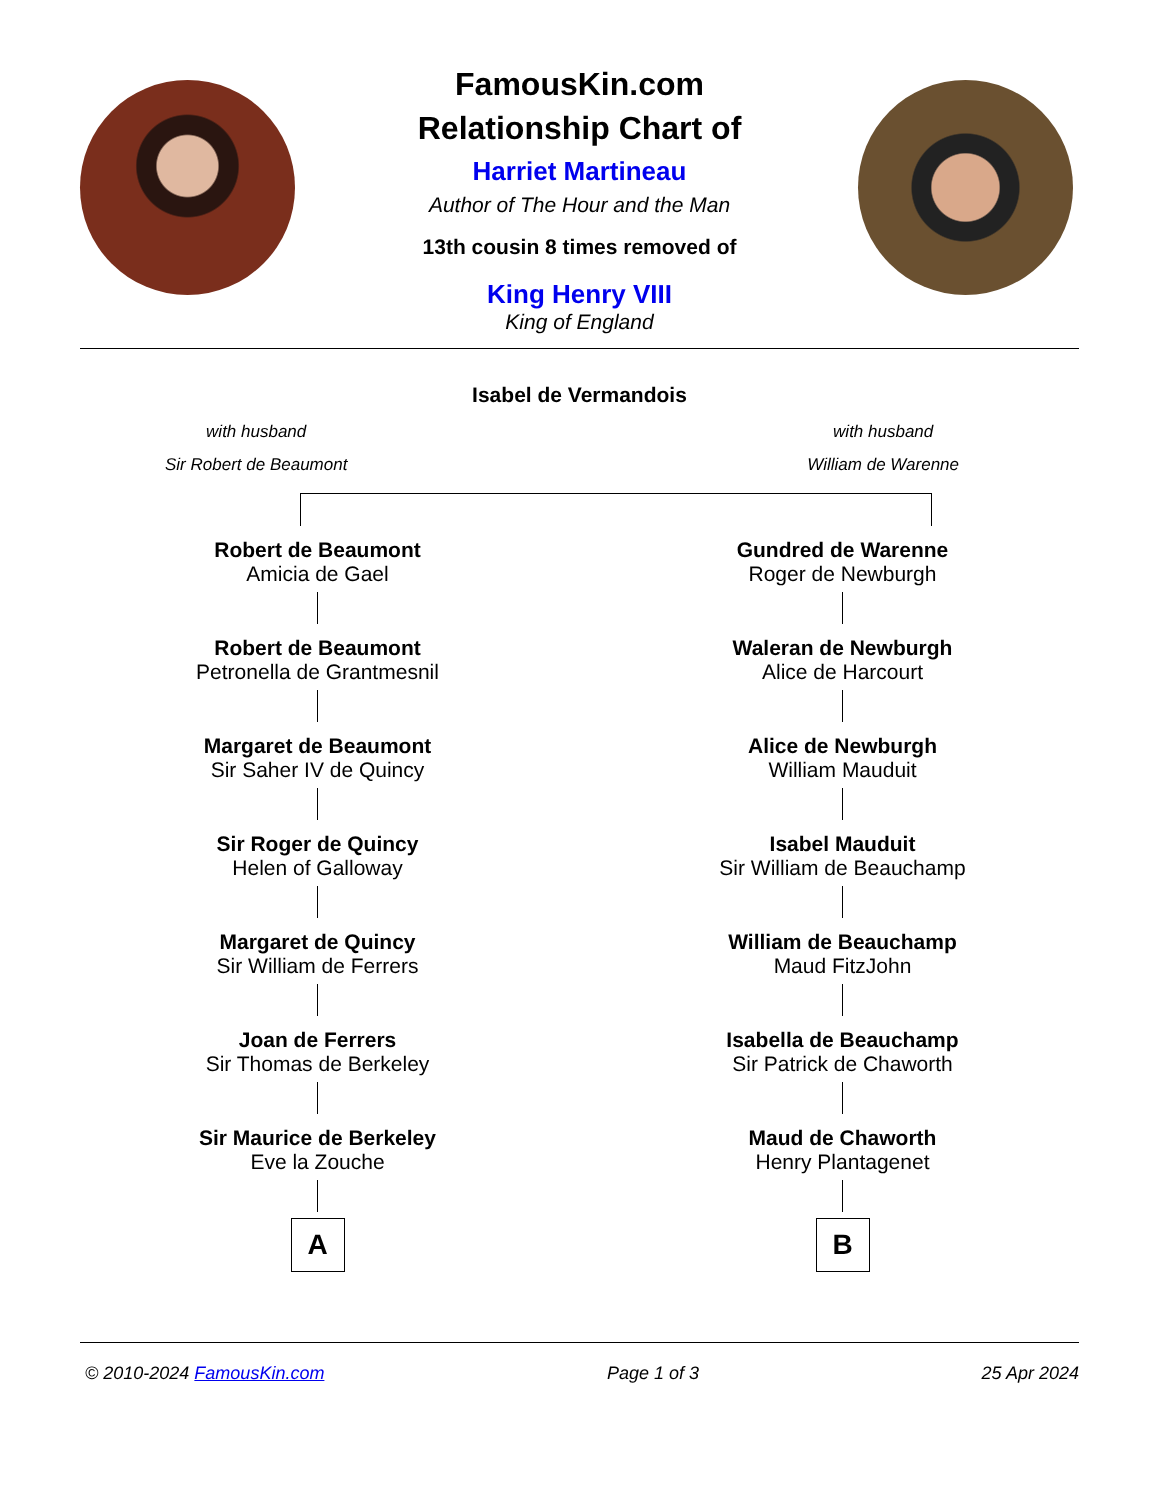FamousKin.com
Relationship Chart of
Harriet Martineau
Author of The Hour and the Man
13th cousin 8 times removed of
King Henry VIII
King of England
Isabel de Vermandois
with husband
Sir Robert de Beaumont
with husband
William de Warenne
Robert de Beaumont
Amicia de Gael
Robert de Beaumont
Petronella de Grantmesnil
Margaret de Beaumont
Sir Saher IV de Quincy
Sir Roger de Quincy
Helen of Galloway
Margaret de Quincy
Sir William de Ferrers
Joan de Ferrers
Sir Thomas de Berkeley
Sir Maurice de Berkeley
Eve la Zouche
A
Gundred de Warenne
Roger de Newburgh
Waleran de Newburgh
Alice de Harcourt
Alice de Newburgh
William Mauduit
Isabel Mauduit
Sir William de Beauchamp
William de Beauchamp
Maud FitzJohn
Isabella de Beauchamp
Sir Patrick de Chaworth
Maud de Chaworth
Henry Plantagenet
B
© 2010-2024 FamousKin.com Page 1 of 3 25 Apr 2024